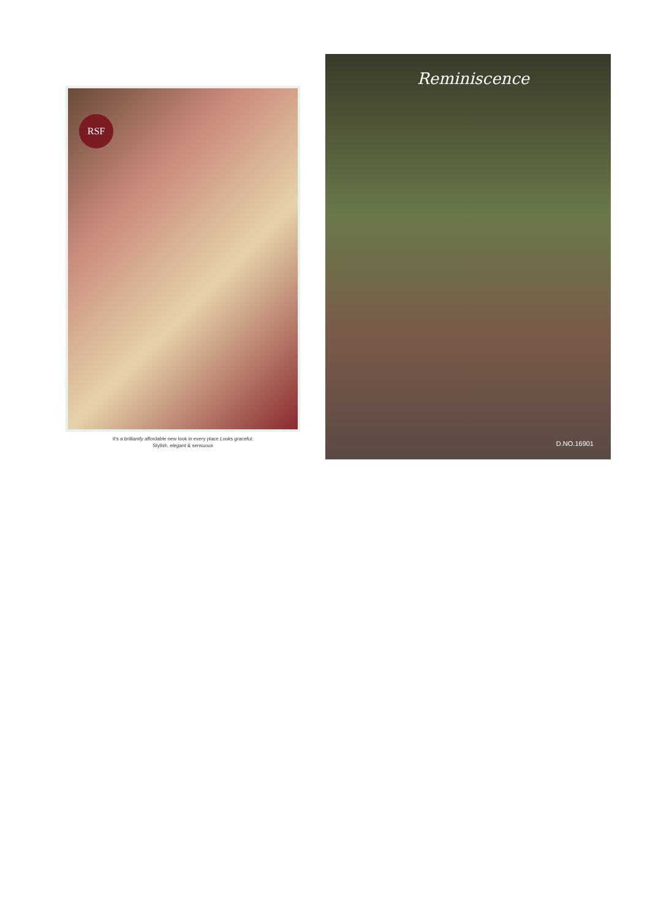RSF
It's a brilliantly affordable new look in every place Looks graceful,
Stylish, elegant & sensuous
Reminiscence
D.NO.16901